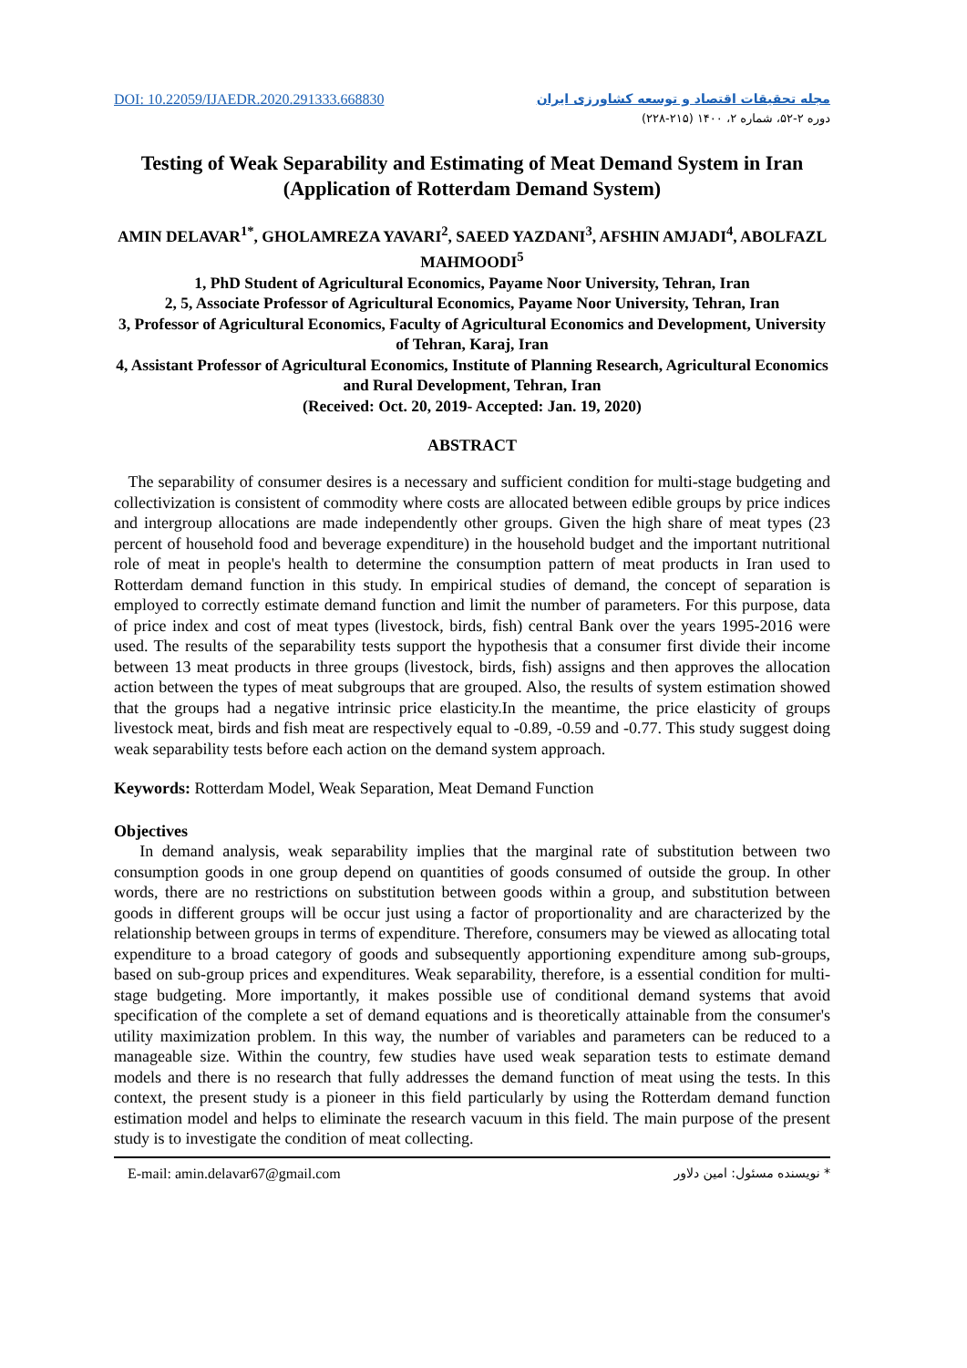DOI: 10.22059/IJAEDR.2020.291333.668830
مجله تحقیقات اقتصاد و توسعه کشاورزی ایران
دوره ۲-۵۲، شماره ۲، ۱۴۰۰ (۲۱۵-۲۲۸)
Testing of Weak Separability and Estimating of Meat Demand System in Iran (Application of Rotterdam Demand System)
AMIN DELAVAR<sup>1*</sup>, GHOLAMREZA YAVARI<sup>2</sup>, SAEED YAZDANI<sup>3</sup>, AFSHIN AMJADI<sup>4</sup>, ABOLFAZL MAHMOODI<sup>5</sup>
1, PhD Student of Agricultural Economics, Payame Noor University, Tehran, Iran
2, 5, Associate Professor of Agricultural Economics, Payame Noor University, Tehran, Iran
3, Professor of Agricultural Economics, Faculty of Agricultural Economics and Development, University of Tehran, Karaj, Iran
4, Assistant Professor of Agricultural Economics, Institute of Planning Research, Agricultural Economics and Rural Development, Tehran, Iran
(Received: Oct. 20, 2019- Accepted: Jan. 19, 2020)
ABSTRACT
The separability of consumer desires is a necessary and sufficient condition for multi-stage budgeting and collectivization is consistent of commodity where costs are allocated between edible groups by price indices and intergroup allocations are made independently other groups. Given the high share of meat types (23 percent of household food and beverage expenditure) in the household budget and the important nutritional role of meat in people's health to determine the consumption pattern of meat products in Iran used to Rotterdam demand function in this study. In empirical studies of demand, the concept of separation is employed to correctly estimate demand function and limit the number of parameters. For this purpose, data of price index and cost of meat types (livestock, birds, fish) central Bank over the years 1995-2016 were used. The results of the separability tests support the hypothesis that a consumer first divide their income between 13 meat products in three groups (livestock, birds, fish) assigns and then approves the allocation action between the types of meat subgroups that are grouped. Also, the results of system estimation showed that the groups had a negative intrinsic price elasticity.In the meantime, the price elasticity of groups livestock meat, birds and fish meat are respectively equal to -0.89, -0.59 and -0.77. This study suggest doing weak separability tests before each action on the demand system approach.
Keywords: Rotterdam Model, Weak Separation, Meat Demand Function
Objectives
In demand analysis, weak separability implies that the marginal rate of substitution between two consumption goods in one group depend on quantities of goods consumed of outside the group. In other words, there are no restrictions on substitution between goods within a group, and substitution between goods in different groups will be occur just using a factor of proportionality and are characterized by the relationship between groups in terms of expenditure. Therefore, consumers may be viewed as allocating total expenditure to a broad category of goods and subsequently apportioning expenditure among sub-groups, based on sub-group prices and expenditures. Weak separability, therefore, is a essential condition for multi-stage budgeting. More importantly, it makes possible use of conditional demand systems that avoid specification of the complete a set of demand equations and is theoretically attainable from the consumer's utility maximization problem. In this way, the number of variables and parameters can be reduced to a manageable size. Within the country, few studies have used weak separation tests to estimate demand models and there is no research that fully addresses the demand function of meat using the tests. In this context, the present study is a pioneer in this field particularly by using the Rotterdam demand function estimation model and helps to eliminate the research vacuum in this field. The main purpose of the present study is to investigate the condition of meat collecting.
E-mail: amin.delavar67@gmail.com * نویسنده مسئول: امین دلاور